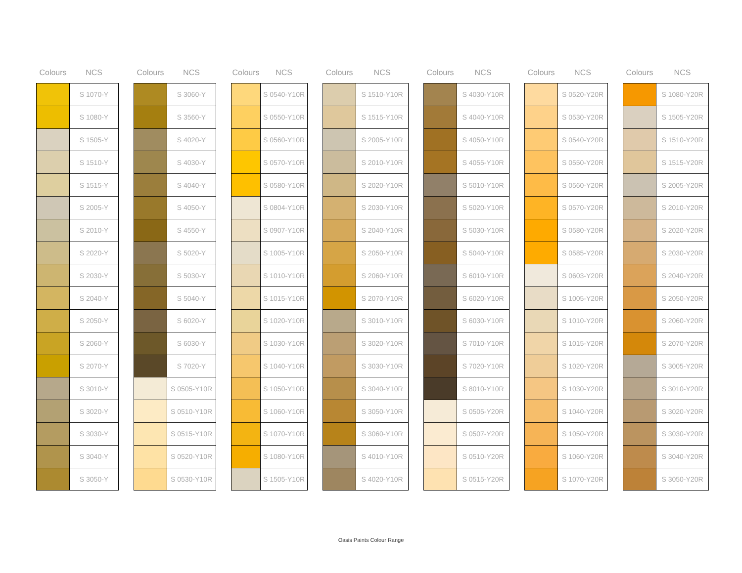| Colours | NCS |
| --- | --- |
| | S 1070-Y |
| | S 1080-Y |
| | S 1505-Y |
| | S 1510-Y |
| | S 1515-Y |
| | S 2005-Y |
| | S 2010-Y |
| | S 2020-Y |
| | S 2030-Y |
| | S 2040-Y |
| | S 2050-Y |
| | S 2060-Y |
| | S 2070-Y |
| | S 3010-Y |
| | S 3020-Y |
| | S 3030-Y |
| | S 3040-Y |
| | S 3050-Y |
| Colours | NCS |
| --- | --- |
| | S 3060-Y |
| | S 3560-Y |
| | S 4020-Y |
| | S 4030-Y |
| | S 4040-Y |
| | S 4050-Y |
| | S 4550-Y |
| | S 5020-Y |
| | S 5030-Y |
| | S 5040-Y |
| | S 6020-Y |
| | S 6030-Y |
| | S 7020-Y |
| | S 0505-Y10R |
| | S 0510-Y10R |
| | S 0515-Y10R |
| | S 0520-Y10R |
| | S 0530-Y10R |
| Colours | NCS |
| --- | --- |
| | S 0540-Y10R |
| | S 0550-Y10R |
| | S 0560-Y10R |
| | S 0570-Y10R |
| | S 0580-Y10R |
| | S 0804-Y10R |
| | S 0907-Y10R |
| | S 1005-Y10R |
| | S 1010-Y10R |
| | S 1015-Y10R |
| | S 1020-Y10R |
| | S 1030-Y10R |
| | S 1040-Y10R |
| | S 1050-Y10R |
| | S 1060-Y10R |
| | S 1070-Y10R |
| | S 1080-Y10R |
| | S 1505-Y10R |
| Colours | NCS |
| --- | --- |
| | S 1510-Y10R |
| | S 1515-Y10R |
| | S 2005-Y10R |
| | S 2010-Y10R |
| | S 2020-Y10R |
| | S 2030-Y10R |
| | S 2040-Y10R |
| | S 2050-Y10R |
| | S 2060-Y10R |
| | S 2070-Y10R |
| | S 3010-Y10R |
| | S 3020-Y10R |
| | S 3030-Y10R |
| | S 3040-Y10R |
| | S 3050-Y10R |
| | S 3060-Y10R |
| | S 4010-Y10R |
| | S 4020-Y10R |
| Colours | NCS |
| --- | --- |
| | S 4030-Y10R |
| | S 4040-Y10R |
| | S 4050-Y10R |
| | S 4055-Y10R |
| | S 5010-Y10R |
| | S 5020-Y10R |
| | S 5030-Y10R |
| | S 5040-Y10R |
| | S 6010-Y10R |
| | S 6020-Y10R |
| | S 6030-Y10R |
| | S 7010-Y10R |
| | S 7020-Y10R |
| | S 8010-Y10R |
| | S 0505-Y20R |
| | S 0507-Y20R |
| | S 0510-Y20R |
| | S 0515-Y20R |
| Colours | NCS |
| --- | --- |
| | S 0520-Y20R |
| | S 0530-Y20R |
| | S 0540-Y20R |
| | S 0550-Y20R |
| | S 0560-Y20R |
| | S 0570-Y20R |
| | S 0580-Y20R |
| | S 0585-Y20R |
| | S 0603-Y20R |
| | S 1005-Y20R |
| | S 1010-Y20R |
| | S 1015-Y20R |
| | S 1020-Y20R |
| | S 1030-Y20R |
| | S 1040-Y20R |
| | S 1050-Y20R |
| | S 1060-Y20R |
| | S 1070-Y20R |
| Colours | NCS |
| --- | --- |
| | S 1080-Y20R |
| | S 1505-Y20R |
| | S 1510-Y20R |
| | S 1515-Y20R |
| | S 2005-Y20R |
| | S 2010-Y20R |
| | S 2020-Y20R |
| | S 2030-Y20R |
| | S 2040-Y20R |
| | S 2050-Y20R |
| | S 2060-Y20R |
| | S 2070-Y20R |
| | S 3005-Y20R |
| | S 3010-Y20R |
| | S 3020-Y20R |
| | S 3030-Y20R |
| | S 3040-Y20R |
| | S 3050-Y20R |
Oasis Paints Colour Range